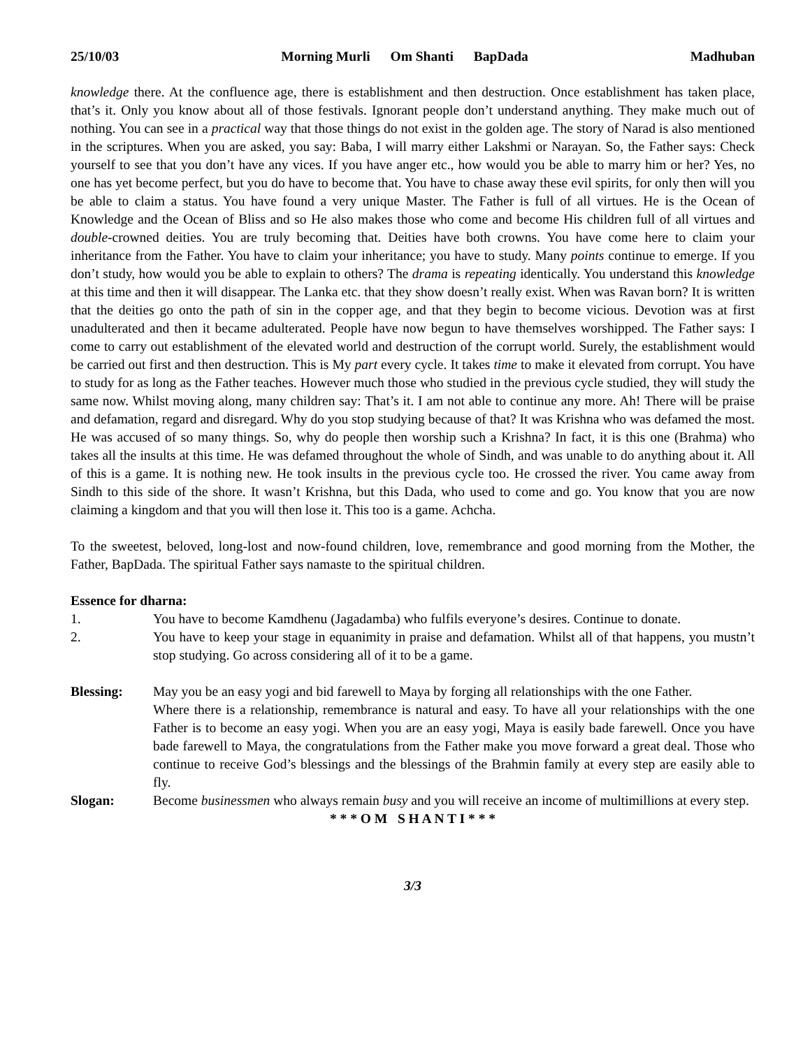25/10/03 Morning Murli Om Shanti BapDada Madhuban
knowledge there. At the confluence age, there is establishment and then destruction. Once establishment has taken place, that’s it. Only you know about all of those festivals. Ignorant people don’t understand anything. They make much out of nothing. You can see in a practical way that those things do not exist in the golden age. The story of Narad is also mentioned in the scriptures. When you are asked, you say: Baba, I will marry either Lakshmi or Narayan. So, the Father says: Check yourself to see that you don’t have any vices. If you have anger etc., how would you be able to marry him or her? Yes, no one has yet become perfect, but you do have to become that. You have to chase away these evil spirits, for only then will you be able to claim a status. You have found a very unique Master. The Father is full of all virtues. He is the Ocean of Knowledge and the Ocean of Bliss and so He also makes those who come and become His children full of all virtues and double-crowned deities. You are truly becoming that. Deities have both crowns. You have come here to claim your inheritance from the Father. You have to claim your inheritance; you have to study. Many points continue to emerge. If you don’t study, how would you be able to explain to others? The drama is repeating identically. You understand this knowledge at this time and then it will disappear. The Lanka etc. that they show doesn’t really exist. When was Ravan born? It is written that the deities go onto the path of sin in the copper age, and that they begin to become vicious. Devotion was at first unadulterated and then it became adulterated. People have now begun to have themselves worshipped. The Father says: I come to carry out establishment of the elevated world and destruction of the corrupt world. Surely, the establishment would be carried out first and then destruction. This is My part every cycle. It takes time to make it elevated from corrupt. You have to study for as long as the Father teaches. However much those who studied in the previous cycle studied, they will study the same now. Whilst moving along, many children say: That’s it. I am not able to continue any more. Ah! There will be praise and defamation, regard and disregard. Why do you stop studying because of that? It was Krishna who was defamed the most. He was accused of so many things. So, why do people then worship such a Krishna? In fact, it is this one (Brahma) who takes all the insults at this time. He was defamed throughout the whole of Sindh, and was unable to do anything about it. All of this is a game. It is nothing new. He took insults in the previous cycle too. He crossed the river. You came away from Sindh to this side of the shore. It wasn’t Krishna, but this Dada, who used to come and go. You know that you are now claiming a kingdom and that you will then lose it. This too is a game. Achcha.
To the sweetest, beloved, long-lost and now-found children, love, remembrance and good morning from the Mother, the Father, BapDada. The spiritual Father says namaste to the spiritual children.
Essence for dharna:
1. You have to become Kamdhenu (Jagadamba) who fulfils everyone’s desires. Continue to donate.
2. You have to keep your stage in equanimity in praise and defamation. Whilst all of that happens, you mustn’t stop studying. Go across considering all of it to be a game.
Blessing: May you be an easy yogi and bid farewell to Maya by forging all relationships with the one Father.
Where there is a relationship, remembrance is natural and easy. To have all your relationships with the one Father is to become an easy yogi. When you are an easy yogi, Maya is easily bade farewell. Once you have bade farewell to Maya, the congratulations from the Father make you move forward a great deal. Those who continue to receive God’s blessings and the blessings of the Brahmin family at every step are easily able to fly.
Slogan: Become businessmen who always remain busy and you will receive an income of multimillions at every step.
* * * O M S H A N T I * * *
3/3